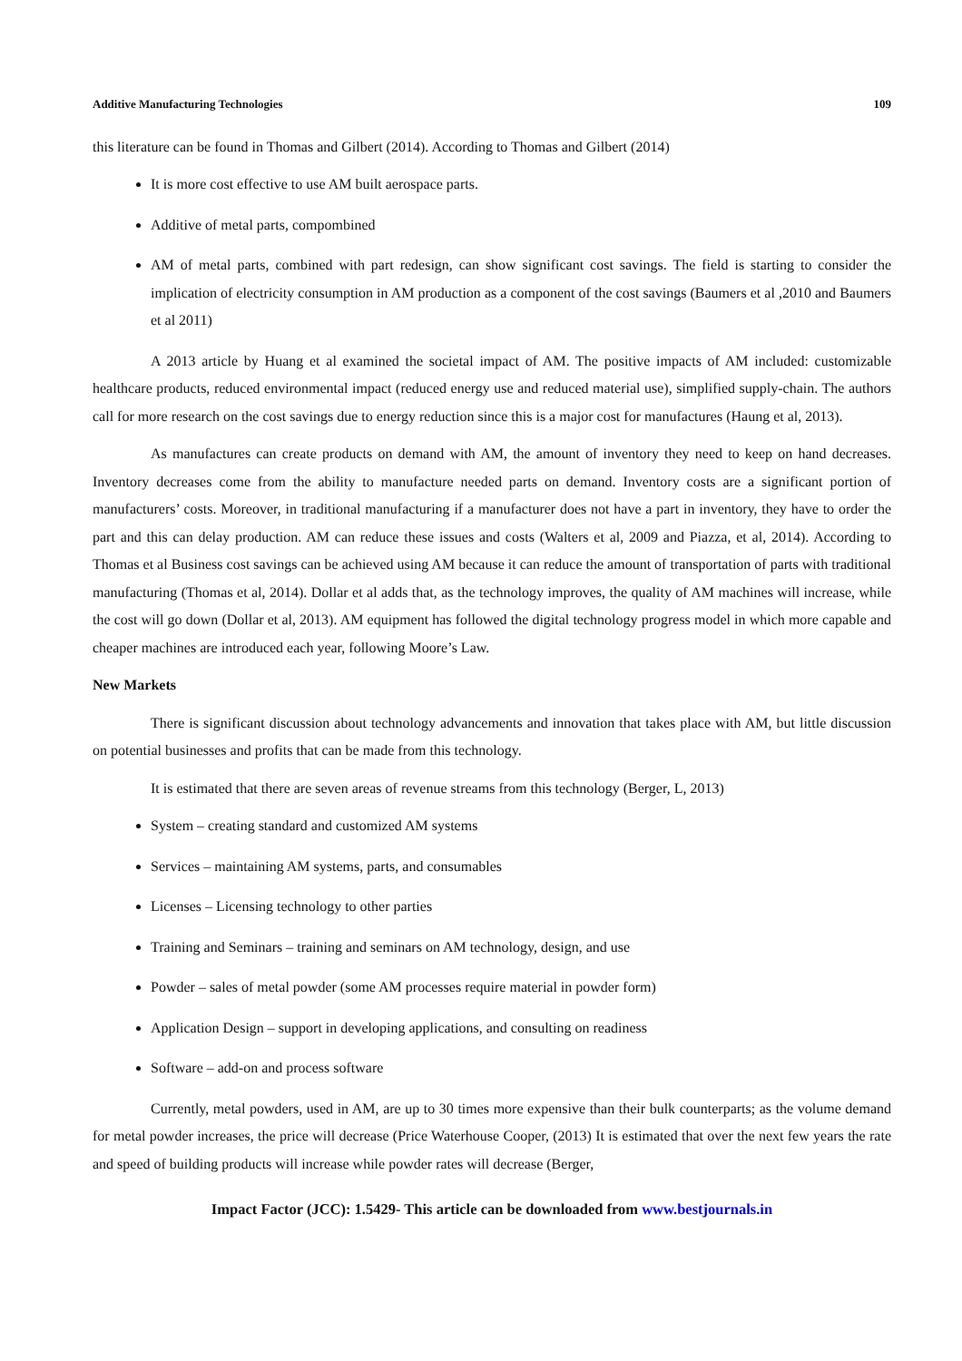Additive Manufacturing Technologies 109
this literature can be found in Thomas and Gilbert (2014). According to Thomas and Gilbert (2014)
It is more cost effective to use AM built aerospace parts.
Additive of metal parts, compombined
AM of metal parts, combined with part redesign, can show significant cost savings. The field is starting to consider the implication of electricity consumption in AM production as a component of the cost savings (Baumers et al ,2010 and Baumers et al 2011)
A 2013 article by Huang et al examined the societal impact of AM. The positive impacts of AM included: customizable healthcare products, reduced environmental impact (reduced energy use and reduced material use), simplified supply-chain. The authors call for more research on the cost savings due to energy reduction since this is a major cost for manufactures (Haung et al, 2013).
As manufactures can create products on demand with AM, the amount of inventory they need to keep on hand decreases. Inventory decreases come from the ability to manufacture needed parts on demand. Inventory costs are a significant portion of manufacturers’ costs. Moreover, in traditional manufacturing if a manufacturer does not have a part in inventory, they have to order the part and this can delay production. AM can reduce these issues and costs (Walters et al, 2009 and Piazza, et al, 2014). According to Thomas et al Business cost savings can be achieved using AM because it can reduce the amount of transportation of parts with traditional manufacturing (Thomas et al, 2014). Dollar et al adds that, as the technology improves, the quality of AM machines will increase, while the cost will go down (Dollar et al, 2013). AM equipment has followed the digital technology progress model in which more capable and cheaper machines are introduced each year, following Moore’s Law.
New Markets
There is significant discussion about technology advancements and innovation that takes place with AM, but little discussion on potential businesses and profits that can be made from this technology.
It is estimated that there are seven areas of revenue streams from this technology (Berger, L, 2013)
System – creating standard and customized AM systems
Services – maintaining AM systems, parts, and consumables
Licenses – Licensing technology to other parties
Training and Seminars – training and seminars on AM technology, design, and use
Powder – sales of metal powder (some AM processes require material in powder form)
Application Design – support in developing applications, and consulting on readiness
Software – add-on and process software
Currently, metal powders, used in AM, are up to 30 times more expensive than their bulk counterparts; as the volume demand for metal powder increases, the price will decrease (Price Waterhouse Cooper, (2013) It is estimated that over the next few years the rate and speed of building products will increase while powder rates will decrease (Berger,
Impact Factor (JCC): 1.5429- This article can be downloaded from www.bestjournals.in